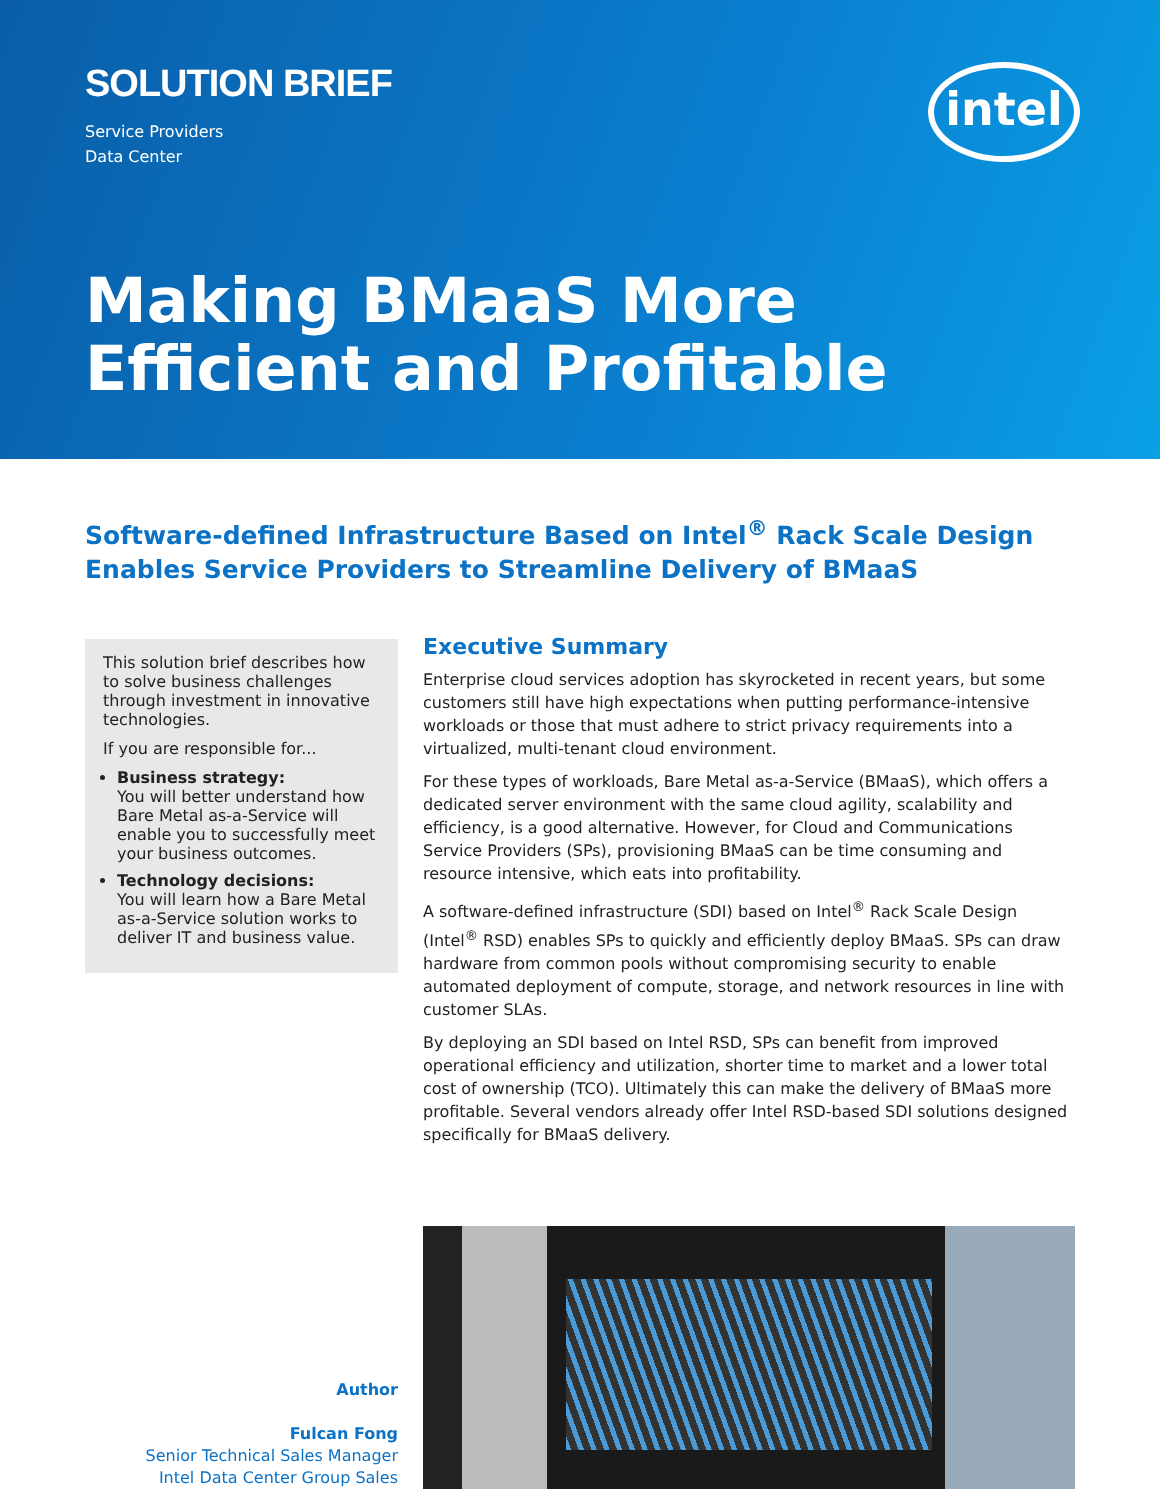SOLUTION BRIEF
Service Providers
Data Center
intel
Making BMaaS More Efficient and Profitable
Software-defined Infrastructure Based on Intel<sup>®</sup> Rack Scale Design Enables Service Providers to Streamline Delivery of BMaaS
This solution brief describes how to solve business challenges through investment in innovative technologies.
If you are responsible for...
Business strategy:
You will better understand how Bare Metal as-a-Service will enable you to successfully meet your business outcomes.
Technology decisions:
You will learn how a Bare Metal as-a-Service solution works to deliver IT and business value.
Executive Summary
Enterprise cloud services adoption has skyrocketed in recent years, but some customers still have high expectations when putting performance-intensive workloads or those that must adhere to strict privacy requirements into a virtualized, multi-tenant cloud environment.
For these types of workloads, Bare Metal as-a-Service (BMaaS), which offers a dedicated server environment with the same cloud agility, scalability and efficiency, is a good alternative. However, for Cloud and Communications Service Providers (SPs), provisioning BMaaS can be time consuming and resource intensive, which eats into profitability.
A software-defined infrastructure (SDI) based on Intel<sup>®</sup> Rack Scale Design (Intel<sup>®</sup> RSD) enables SPs to quickly and efficiently deploy BMaaS. SPs can draw hardware from common pools without compromising security to enable automated deployment of compute, storage, and network resources in line with customer SLAs.
By deploying an SDI based on Intel RSD, SPs can benefit from improved operational efficiency and utilization, shorter time to market and a lower total cost of ownership (TCO). Ultimately this can make the delivery of BMaaS more profitable. Several vendors already offer Intel RSD-based SDI solutions designed specifically for BMaaS delivery.
Author
Fulcan Fong
Senior Technical Sales Manager
Intel Data Center Group Sales